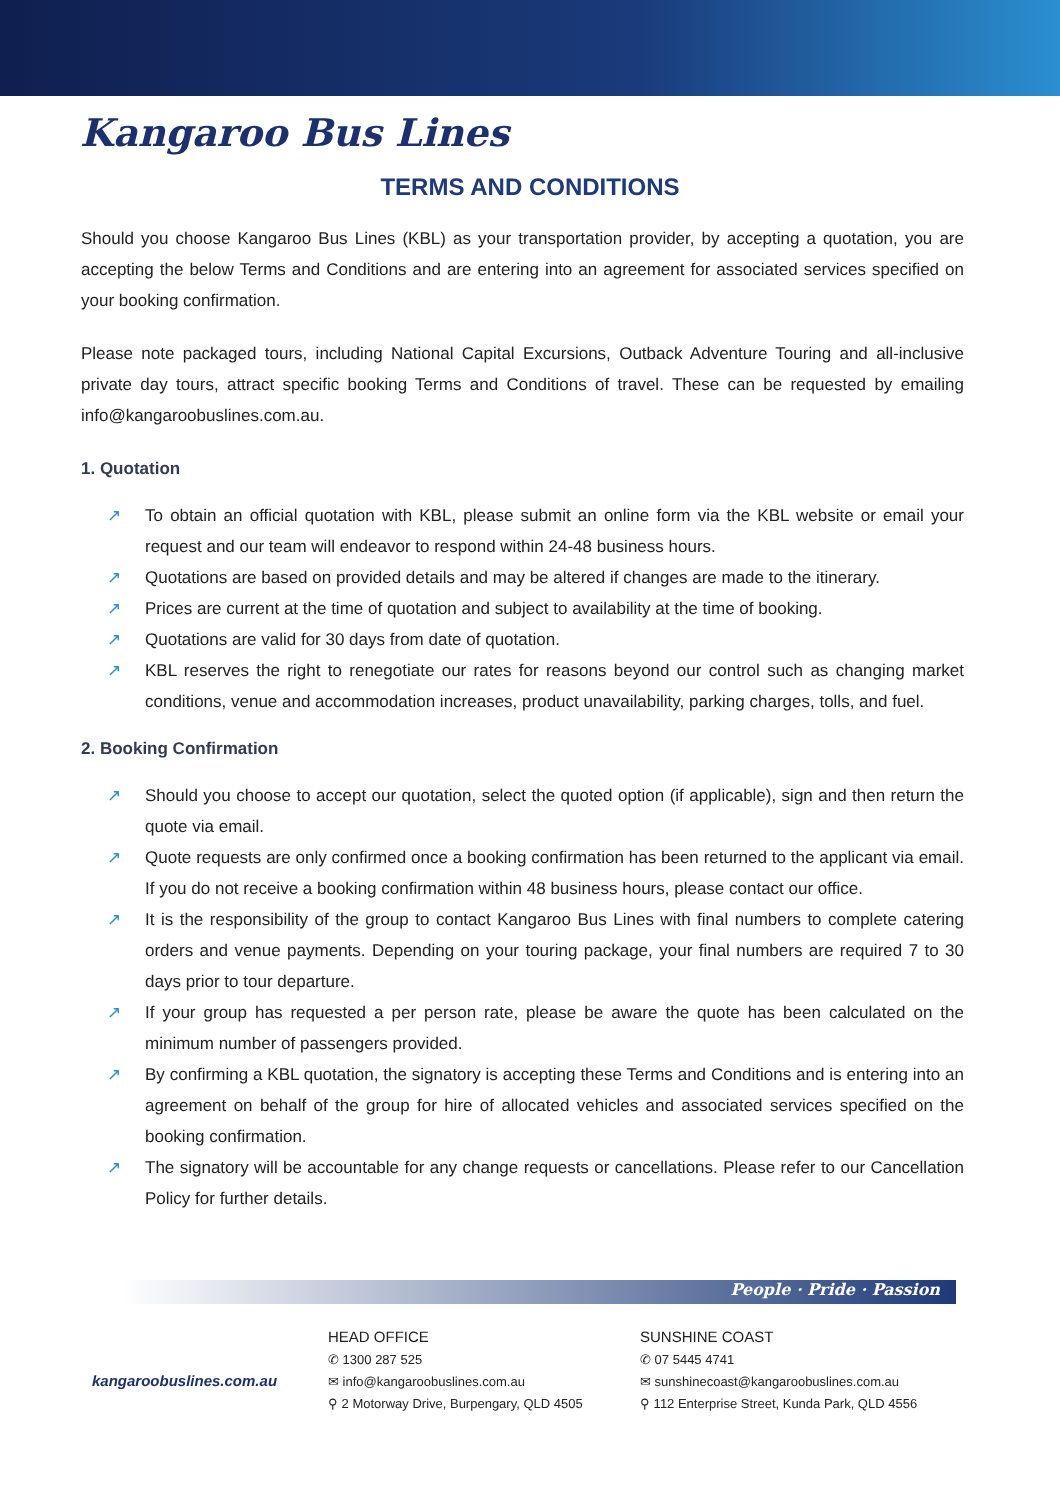Kangaroo Bus Lines
TERMS AND CONDITIONS
Should you choose Kangaroo Bus Lines (KBL) as your transportation provider, by accepting a quotation, you are accepting the below Terms and Conditions and are entering into an agreement for associated services specified on your booking confirmation.
Please note packaged tours, including National Capital Excursions, Outback Adventure Touring and all-inclusive private day tours, attract specific booking Terms and Conditions of travel. These can be requested by emailing info@kangaroobuslines.com.au.
1. Quotation
↗ To obtain an official quotation with KBL, please submit an online form via the KBL website or email your request and our team will endeavor to respond within 24-48 business hours.
↗ Quotations are based on provided details and may be altered if changes are made to the itinerary.
↗ Prices are current at the time of quotation and subject to availability at the time of booking.
↗ Quotations are valid for 30 days from date of quotation.
↗ KBL reserves the right to renegotiate our rates for reasons beyond our control such as changing market conditions, venue and accommodation increases, product unavailability, parking charges, tolls, and fuel.
2. Booking Confirmation
↗ Should you choose to accept our quotation, select the quoted option (if applicable), sign and then return the quote via email.
↗ Quote requests are only confirmed once a booking confirmation has been returned to the applicant via email. If you do not receive a booking confirmation within 48 business hours, please contact our office.
↗ It is the responsibility of the group to contact Kangaroo Bus Lines with final numbers to complete catering orders and venue payments. Depending on your touring package, your final numbers are required 7 to 30 days prior to tour departure.
↗ If your group has requested a per person rate, please be aware the quote has been calculated on the minimum number of passengers provided.
↗ By confirming a KBL quotation, the signatory is accepting these Terms and Conditions and is entering into an agreement on behalf of the group for hire of allocated vehicles and associated services specified on the booking confirmation.
↗ The signatory will be accountable for any change requests or cancellations. Please refer to our Cancellation Policy for further details.
People · Pride · Passion
kangaroobuslines.com.au
HEAD OFFICE
✆ 1300 287 525
✉ info@kangaroobuslines.com.au
⚲ 2 Motorway Drive, Burpengary, QLD 4505
SUNSHINE COAST
✆ 07 5445 4741
✉ sunshinecoast@kangaroobuslines.com.au
⚲ 112 Enterprise Street, Kunda Park, QLD 4556